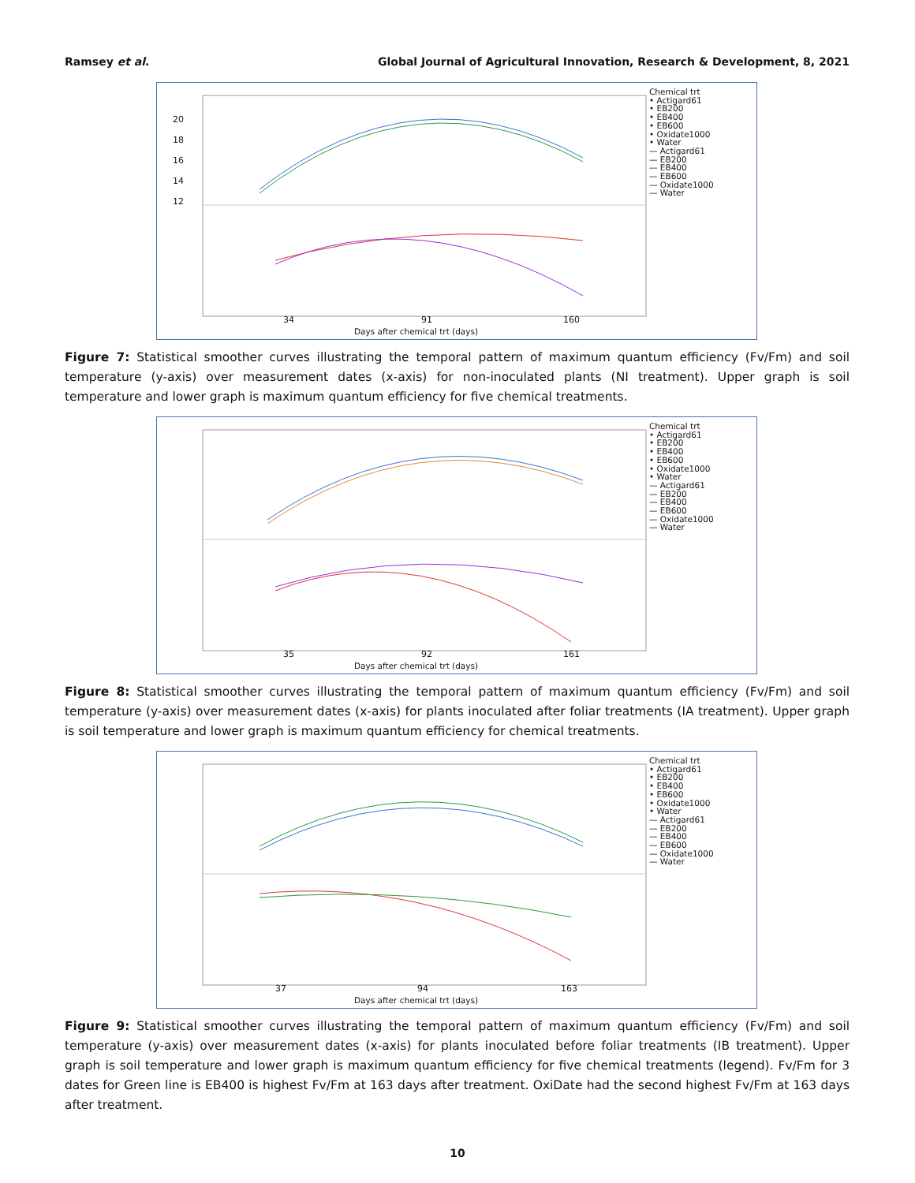Ramsey et al. Global Journal of Agricultural Innovation, Research & Development, 8, 2021
20
18
16
14
12
34 91 160
Chemical trt
• Actigard61
• EB200
• EB400
• EB600
• Oxidate1000
• Water
— Actigard61
— EB200
— EB400
— EB600
— Oxidate1000
— Water
Days after chemical trt (days)
Figure 7: Statistical smoother curves illustrating the temporal pattern of maximum quantum efficiency (Fv/Fm) and soil temperature (y-axis) over measurement dates (x-axis) for non-inoculated plants (NI treatment). Upper graph is soil temperature and lower graph is maximum quantum efficiency for five chemical treatments.
35 92 161
Chemical trt
• Actigard61
• EB200
• EB400
• EB600
• Oxidate1000
• Water
— Actigard61
— EB200
— EB400
— EB600
— Oxidate1000
— Water
Days after chemical trt (days)
Figure 8: Statistical smoother curves illustrating the temporal pattern of maximum quantum efficiency (Fv/Fm) and soil temperature (y-axis) over measurement dates (x-axis) for plants inoculated after foliar treatments (IA treatment). Upper graph is soil temperature and lower graph is maximum quantum efficiency for chemical treatments.
37 94 163
Chemical trt
• Actigard61
• EB200
• EB400
• EB600
• Oxidate1000
• Water
— Actigard61
— EB200
— EB400
— EB600
— Oxidate1000
— Water
Days after chemical trt (days)
Figure 9: Statistical smoother curves illustrating the temporal pattern of maximum quantum efficiency (Fv/Fm) and soil temperature (y-axis) over measurement dates (x-axis) for plants inoculated before foliar treatments (IB treatment). Upper graph is soil temperature and lower graph is maximum quantum efficiency for five chemical treatments (legend). Fv/Fm for 3 dates for Green line is EB400 is highest Fv/Fm at 163 days after treatment. OxiDate had the second highest Fv/Fm at 163 days after treatment.
10